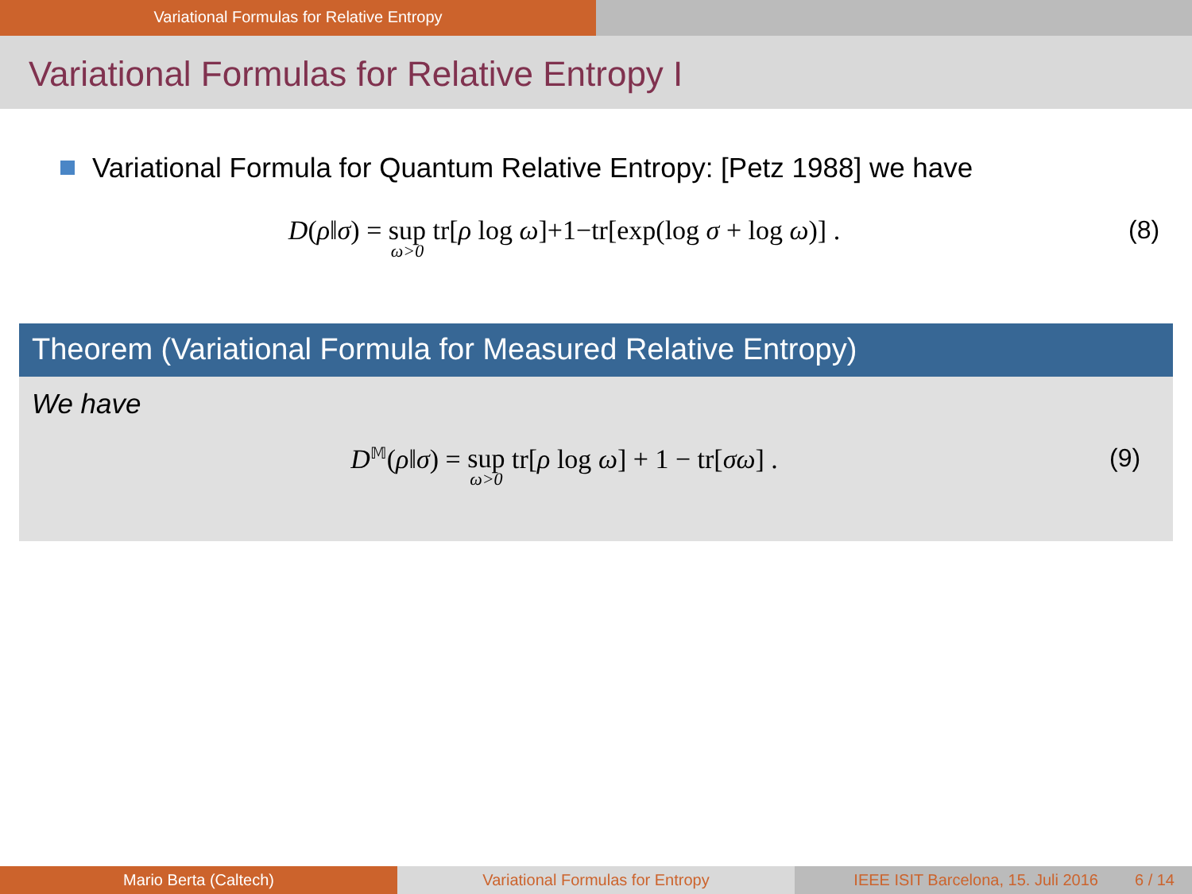Variational Formulas for Relative Entropy
Variational Formulas for Relative Entropy I
Variational Formula for Quantum Relative Entropy: [Petz 1988] we have
D(ρ‖σ) = sup ω>0 tr[ρ log ω]+1−tr[exp(log σ + log ω)] .
(8)
Theorem (Variational Formula for Measured Relative Entropy)
We have
D<sup>𝕄</sup>(ρ‖σ) = sup ω>0 tr[ρ log ω] + 1 − tr[σω] .
(9)
Mario Berta (Caltech) Variational Formulas for Entropy IEEE ISIT Barcelona, 15. Juli 2016 6 / 14